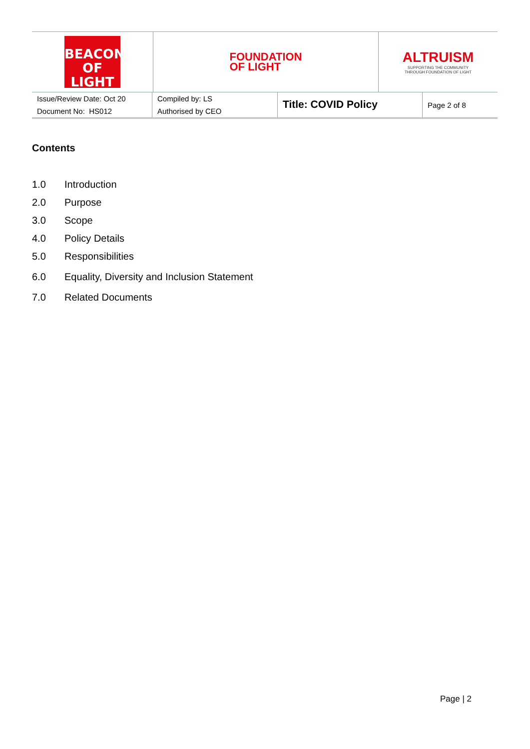| BEACON OF LIGHT | FOUNDATION OF LIGHT | ALTRUISM SUPPORTING THE COMMUNITY THROUGH FOUNDATION OF LIGHT |
| Issue/Review Date: Oct 20 | Compiled by: LS | Title: COVID Policy | Page 2 of 8 |
| Document No: HS012 | Authorised by CEO | | |
Contents
1.0 Introduction
2.0 Purpose
3.0 Scope
4.0 Policy Details
5.0 Responsibilities
6.0 Equality, Diversity and Inclusion Statement
7.0 Related Documents
Page | 2